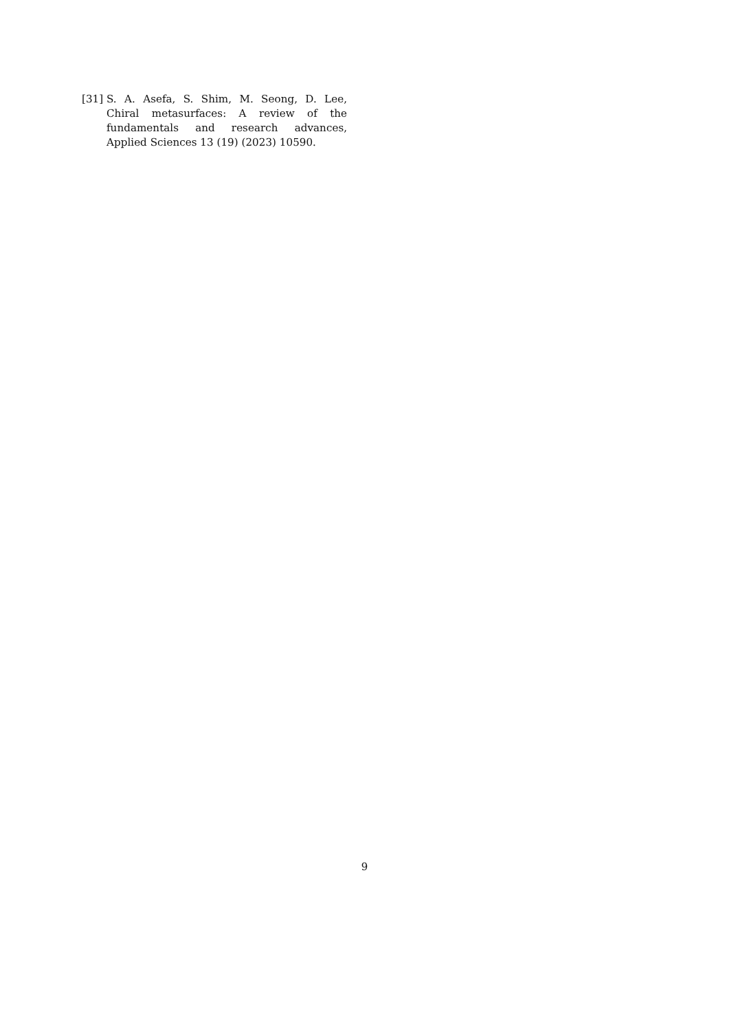[31]
S. A. Asefa, S. Shim, M. Seong, D. Lee, Chiral metasurfaces: A review of the fundamentals and research advances, Applied Sciences 13 (19) (2023) 10590.
9